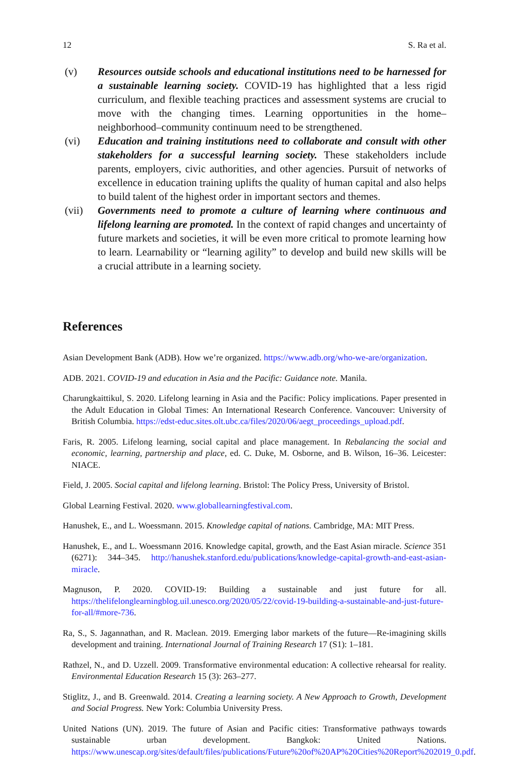12 S. Ra et al.
(v) Resources outside schools and educational institutions need to be harnessed for a sustainable learning society. COVID-19 has highlighted that a less rigid curriculum, and flexible teaching practices and assessment systems are crucial to move with the changing times. Learning opportunities in the home–neighborhood–community continuum need to be strengthened.
(vi) Education and training institutions need to collaborate and consult with other stakeholders for a successful learning society. These stakeholders include parents, employers, civic authorities, and other agencies. Pursuit of networks of excellence in education training uplifts the quality of human capital and also helps to build talent of the highest order in important sectors and themes.
(vii) Governments need to promote a culture of learning where continuous and lifelong learning are promoted. In the context of rapid changes and uncertainty of future markets and societies, it will be even more critical to promote learning how to learn. Learnability or “learning agility” to develop and build new skills will be a crucial attribute in a learning society.
References
Asian Development Bank (ADB). How we’re organized. https://www.adb.org/who-we-are/organization.
ADB. 2021. COVID-19 and education in Asia and the Pacific: Guidance note. Manila.
Charungkaittikul, S. 2020. Lifelong learning in Asia and the Pacific: Policy implications. Paper presented in the Adult Education in Global Times: An International Research Conference. Vancouver: University of British Columbia. https://edst-educ.sites.olt.ubc.ca/files/2020/06/aegt_proceedings_upload.pdf.
Faris, R. 2005. Lifelong learning, social capital and place management. In Rebalancing the social and economic, learning, partnership and place, ed. C. Duke, M. Osborne, and B. Wilson, 16–36. Leicester: NIACE.
Field, J. 2005. Social capital and lifelong learning. Bristol: The Policy Press, University of Bristol.
Global Learning Festival. 2020. www.globallearningfestival.com.
Hanushek, E., and L. Woessmann. 2015. Knowledge capital of nations. Cambridge, MA: MIT Press.
Hanushek, E., and L. Woessmann 2016. Knowledge capital, growth, and the East Asian miracle. Science 351 (6271): 344–345. http://hanushek.stanford.edu/publications/knowledge-capital-growth-and-east-asian-miracle.
Magnuson, P. 2020. COVID-19: Building a sustainable and just future for all. https://thelifelonglearningblog.uil.unesco.org/2020/05/22/covid-19-building-a-sustainable-and-just-future-for-all/#more-736.
Ra, S., S. Jagannathan, and R. Maclean. 2019. Emerging labor markets of the future—Re-imagining skills development and training. International Journal of Training Research 17 (S1): 1–181.
Rathzel, N., and D. Uzzell. 2009. Transformative environmental education: A collective rehearsal for reality. Environmental Education Research 15 (3): 263–277.
Stiglitz, J., and B. Greenwald. 2014. Creating a learning society. A New Approach to Growth, Development and Social Progress. New York: Columbia University Press.
United Nations (UN). 2019. The future of Asian and Pacific cities: Transformative pathways towards sustainable urban development. Bangkok: United Nations. https://www.unescap.org/sites/default/files/publications/Future%20of%20AP%20Cities%20Report%202019_0.pdf.